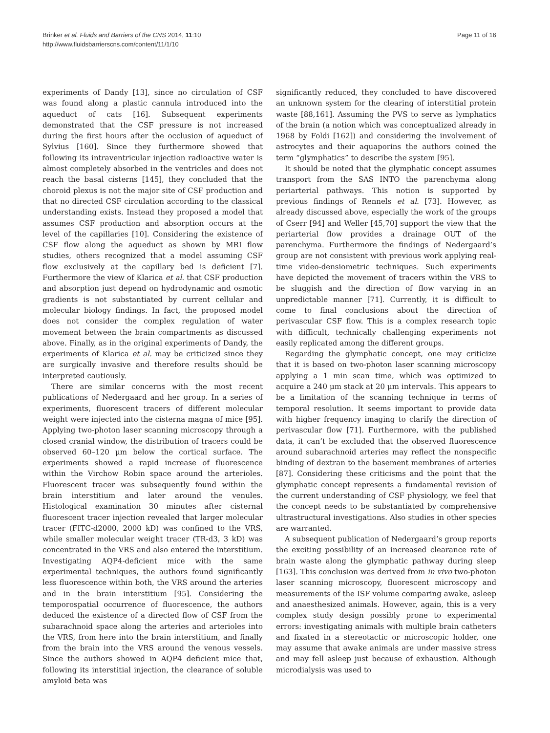Brinker et al. Fluids and Barriers of the CNS 2014, 11:10
http://www.fluidsbarrierscns.com/content/11/1/10
Page 11 of 16
experiments of Dandy [13], since no circulation of CSF was found along a plastic cannula introduced into the aqueduct of cats [16]. Subsequent experiments demonstrated that the CSF pressure is not increased during the first hours after the occlusion of aqueduct of Sylvius [160]. Since they furthermore showed that following its intraventricular injection radioactive water is almost completely absorbed in the ventricles and does not reach the basal cisterns [145], they concluded that the choroid plexus is not the major site of CSF production and that no directed CSF circulation according to the classical understanding exists. Instead they proposed a model that assumes CSF production and absorption occurs at the level of the capillaries [10]. Considering the existence of CSF flow along the aqueduct as shown by MRI flow studies, others recognized that a model assuming CSF flow exclusively at the capillary bed is deficient [7]. Furthermore the view of Klarica et al. that CSF production and absorption just depend on hydrodynamic and osmotic gradients is not substantiated by current cellular and molecular biology findings. In fact, the proposed model does not consider the complex regulation of water movement between the brain compartments as discussed above. Finally, as in the original experiments of Dandy, the experiments of Klarica et al. may be criticized since they are surgically invasive and therefore results should be interpreted cautiously.
There are similar concerns with the most recent publications of Nedergaard and her group. In a series of experiments, fluorescent tracers of different molecular weight were injected into the cisterna magna of mice [95]. Applying two-photon laser scanning microscopy through a closed cranial window, the distribution of tracers could be observed 60–120 μm below the cortical surface. The experiments showed a rapid increase of fluorescence within the Virchow Robin space around the arterioles. Fluorescent tracer was subsequently found within the brain interstitium and later around the venules. Histological examination 30 minutes after cisternal fluorescent tracer injection revealed that larger molecular tracer (FITC-d2000, 2000 kD) was confined to the VRS, while smaller molecular weight tracer (TR-d3, 3 kD) was concentrated in the VRS and also entered the interstitium. Investigating AQP4-deficient mice with the same experimental techniques, the authors found significantly less fluorescence within both, the VRS around the arteries and in the brain interstitium [95]. Considering the temporospatial occurrence of fluorescence, the authors deduced the existence of a directed flow of CSF from the subarachnoid space along the arteries and arterioles into the VRS, from here into the brain interstitium, and finally from the brain into the VRS around the venous vessels. Since the authors showed in AQP4 deficient mice that, following its interstitial injection, the clearance of soluble amyloid beta was
significantly reduced, they concluded to have discovered an unknown system for the clearing of interstitial protein waste [88,161]. Assuming the PVS to serve as lymphatics of the brain (a notion which was conceptualized already in 1968 by Foldi [162]) and considering the involvement of astrocytes and their aquaporins the authors coined the term “glymphatics” to describe the system [95].
It should be noted that the glymphatic concept assumes transport from the SAS INTO the parenchyma along periarterial pathways. This notion is supported by previous findings of Rennels et al. [73]. However, as already discussed above, especially the work of the groups of Cserr [94] and Weller [45,70] support the view that the periarterial flow provides a drainage OUT of the parenchyma. Furthermore the findings of Nedergaard’s group are not consistent with previous work applying real-time video-densiometric techniques. Such experiments have depicted the movement of tracers within the VRS to be sluggish and the direction of flow varying in an unpredictable manner [71]. Currently, it is difficult to come to final conclusions about the direction of perivascular CSF flow. This is a complex research topic with difficult, technically challenging experiments not easily replicated among the different groups.
Regarding the glymphatic concept, one may criticize that it is based on two-photon laser scanning microscopy applying a 1 min scan time, which was optimized to acquire a 240 μm stack at 20 μm intervals. This appears to be a limitation of the scanning technique in terms of temporal resolution. It seems important to provide data with higher frequency imaging to clarify the direction of perivascular flow [71]. Furthermore, with the published data, it can’t be excluded that the observed fluorescence around subarachnoid arteries may reflect the nonspecific binding of dextran to the basement membranes of arteries [87]. Considering these criticisms and the point that the glymphatic concept represents a fundamental revision of the current understanding of CSF physiology, we feel that the concept needs to be substantiated by comprehensive ultrastructural investigations. Also studies in other species are warranted.
A subsequent publication of Nedergaard’s group reports the exciting possibility of an increased clearance rate of brain waste along the glymphatic pathway during sleep [163]. This conclusion was derived from in vivo two-photon laser scanning microscopy, fluorescent microscopy and measurements of the ISF volume comparing awake, asleep and anaesthesized animals. However, again, this is a very complex study design possibly prone to experimental errors: investigating animals with multiple brain catheters and fixated in a stereotactic or microscopic holder, one may assume that awake animals are under massive stress and may fell asleep just because of exhaustion. Although microdialysis was used to